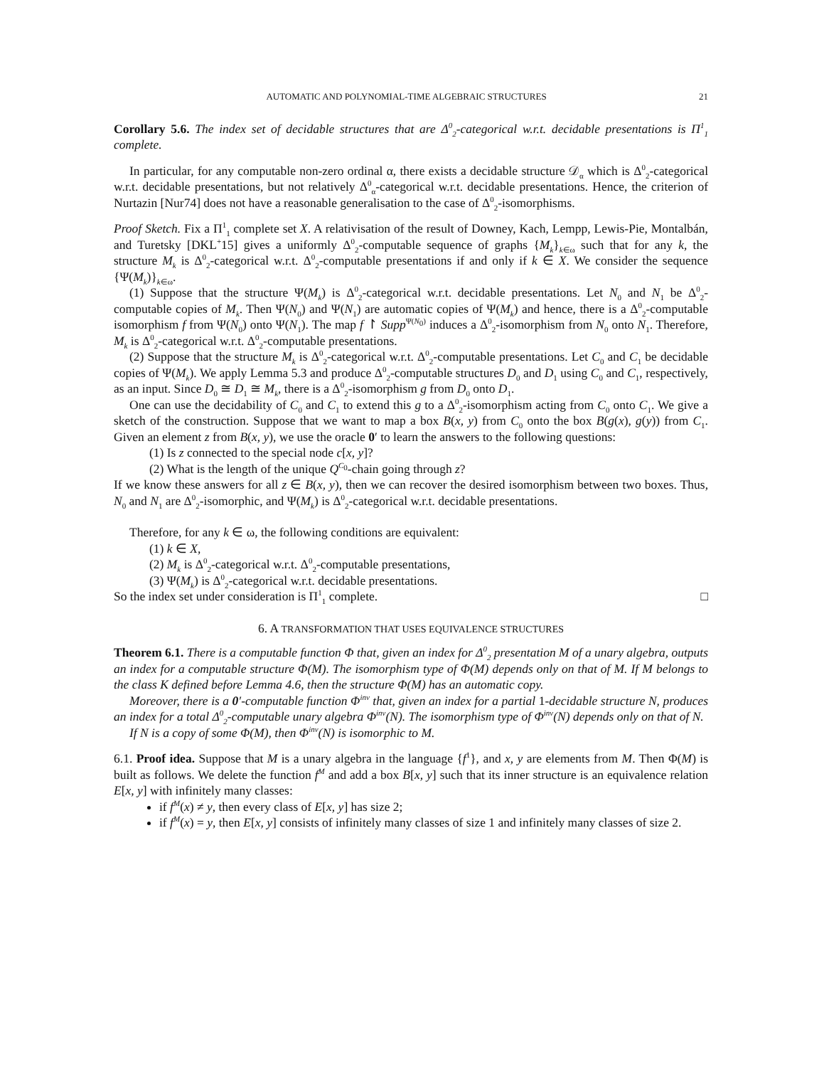AUTOMATIC AND POLYNOMIAL-TIME ALGEBRAIC STRUCTURES 21
Corollary 5.6. The index set of decidable structures that are Δ<sup>0</sup><sub>2</sub>-categorical w.r.t. decidable presentations is Π<sup>1</sup><sub>1</sub> complete.
In particular, for any computable non-zero ordinal α, there exists a decidable structure 𝒟<sub>α</sub> which is Δ<sup>0</sup><sub>2</sub>-categorical w.r.t. decidable presentations, but not relatively Δ<sup>0</sup><sub>α</sub>-categorical w.r.t. decidable presentations. Hence, the criterion of Nurtazin [Nur74] does not have a reasonable generalisation to the case of Δ<sup>0</sup><sub>2</sub>-isomorphisms.
Proof Sketch. Fix a Π<sup>1</sup><sub>1</sub> complete set X. A relativisation of the result of Downey, Kach, Lempp, Lewis-Pie, Montalbán, and Turetsky [DKL<sup>+</sup>15] gives a uniformly Δ<sup>0</sup><sub>2</sub>-computable sequence of graphs {M<sub>k</sub>}<sub>k∈ω</sub> such that for any k, the structure M<sub>k</sub> is Δ<sup>0</sup><sub>2</sub>-categorical w.r.t. Δ<sup>0</sup><sub>2</sub>-computable presentations if and only if k ∈ X. We consider the sequence {Ψ(M<sub>k</sub>)}<sub>k∈ω</sub>.
(1) Suppose that the structure Ψ(M<sub>k</sub>) is Δ<sup>0</sup><sub>2</sub>-categorical w.r.t. decidable presentations. Let N<sub>0</sub> and N<sub>1</sub> be Δ<sup>0</sup><sub>2</sub>-computable copies of M<sub>k</sub>. Then Ψ(N<sub>0</sub>) and Ψ(N<sub>1</sub>) are automatic copies of Ψ(M<sub>k</sub>) and hence, there is a Δ<sup>0</sup><sub>2</sub>-computable isomorphism f from Ψ(N<sub>0</sub>) onto Ψ(N<sub>1</sub>). The map f ↾ Supp<sup>Ψ(N<sub>0</sub>)</sup> induces a Δ<sup>0</sup><sub>2</sub>-isomorphism from N<sub>0</sub> onto N<sub>1</sub>. Therefore, M<sub>k</sub> is Δ<sup>0</sup><sub>2</sub>-categorical w.r.t. Δ<sup>0</sup><sub>2</sub>-computable presentations.
(2) Suppose that the structure M<sub>k</sub> is Δ<sup>0</sup><sub>2</sub>-categorical w.r.t. Δ<sup>0</sup><sub>2</sub>-computable presentations. Let C<sub>0</sub> and C<sub>1</sub> be decidable copies of Ψ(M<sub>k</sub>). We apply Lemma 5.3 and produce Δ<sup>0</sup><sub>2</sub>-computable structures D<sub>0</sub> and D<sub>1</sub> using C<sub>0</sub> and C<sub>1</sub>, respectively, as an input. Since D<sub>0</sub> ≅ D<sub>1</sub> ≅ M<sub>k</sub>, there is a Δ<sup>0</sup><sub>2</sub>-isomorphism g from D<sub>0</sub> onto D<sub>1</sub>.
One can use the decidability of C<sub>0</sub> and C<sub>1</sub> to extend this g to a Δ<sup>0</sup><sub>2</sub>-isomorphism acting from C<sub>0</sub> onto C<sub>1</sub>. We give a sketch of the construction. Suppose that we want to map a box B(x, y) from C<sub>0</sub> onto the box B(g(x), g(y)) from C<sub>1</sub>. Given an element z from B(x, y), we use the oracle 0′ to learn the answers to the following questions:
(1) Is z connected to the special node c[x, y]?
(2) What is the length of the unique Q<sup>C<sub>0</sub></sup>-chain going through z?
If we know these answers for all z ∈ B(x, y), then we can recover the desired isomorphism between two boxes. Thus, N<sub>0</sub> and N<sub>1</sub> are Δ<sup>0</sup><sub>2</sub>-isomorphic, and Ψ(M<sub>k</sub>) is Δ<sup>0</sup><sub>2</sub>-categorical w.r.t. decidable presentations.
Therefore, for any k ∈ ω, the following conditions are equivalent:
(1) k ∈ X,
(2) M<sub>k</sub> is Δ<sup>0</sup><sub>2</sub>-categorical w.r.t. Δ<sup>0</sup><sub>2</sub>-computable presentations,
(3) Ψ(M<sub>k</sub>) is Δ<sup>0</sup><sub>2</sub>-categorical w.r.t. decidable presentations.
So the index set under consideration is Π<sup>1</sup><sub>1</sub> complete. □
6. A TRANSFORMATION THAT USES EQUIVALENCE STRUCTURES
Theorem 6.1. There is a computable function Φ that, given an index for Δ<sup>0</sup><sub>2</sub> presentation M of a unary algebra, outputs an index for a computable structure Φ(M). The isomorphism type of Φ(M) depends only on that of M. If M belongs to the class K defined before Lemma 4.6, then the structure Φ(M) has an automatic copy.
Moreover, there is a 0′-computable function Φ<sup>inv</sup> that, given an index for a partial 1-decidable structure N, produces an index for a total Δ<sup>0</sup><sub>2</sub>-computable unary algebra Φ<sup>inv</sup>(N). The isomorphism type of Φ<sup>inv</sup>(N) depends only on that of N.
If N is a copy of some Φ(M), then Φ<sup>inv</sup>(N) is isomorphic to M.
6.1. Proof idea. Suppose that M is a unary algebra in the language {f<sup>1</sup>}, and x, y are elements from M. Then Φ(M) is built as follows. We delete the function f<sup>M</sup> and add a box B[x, y] such that its inner structure is an equivalence relation E[x, y] with infinitely many classes:
if f<sup>M</sup>(x) ≠ y, then every class of E[x, y] has size 2;
if f<sup>M</sup>(x) = y, then E[x, y] consists of infinitely many classes of size 1 and infinitely many classes of size 2.